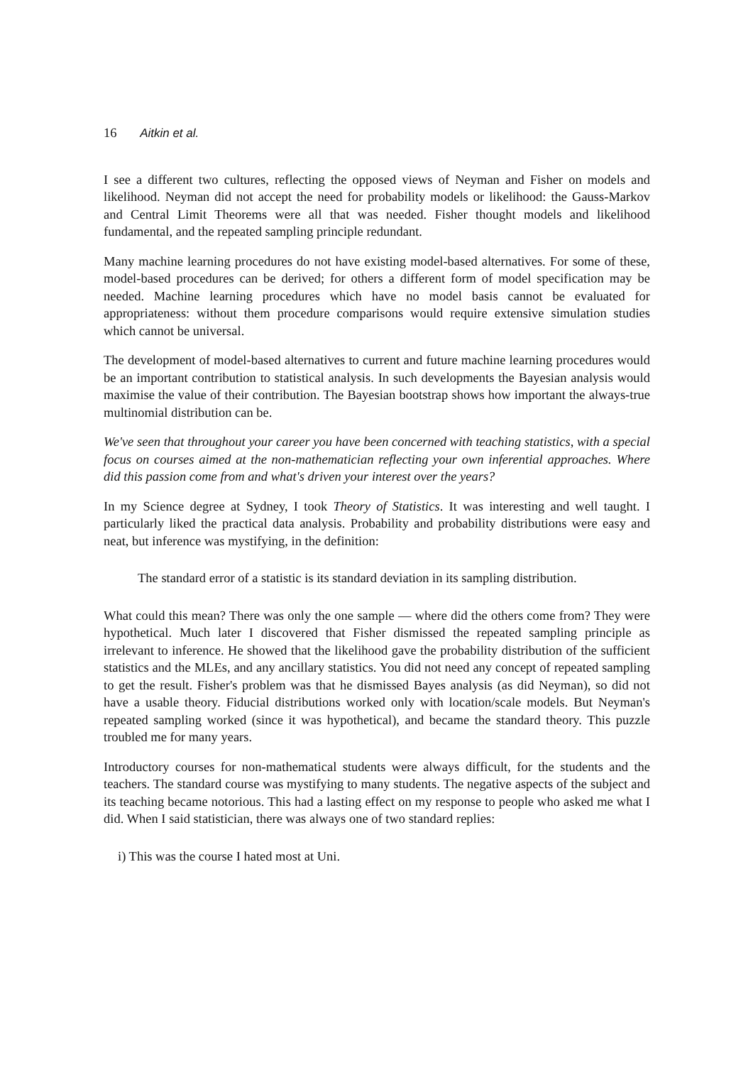16 Aitkin et al.
I see a different two cultures, reflecting the opposed views of Neyman and Fisher on models and likelihood. Neyman did not accept the need for probability models or likelihood: the Gauss-Markov and Central Limit Theorems were all that was needed. Fisher thought models and likelihood fundamental, and the repeated sampling principle redundant.
Many machine learning procedures do not have existing model-based alternatives. For some of these, model-based procedures can be derived; for others a different form of model specification may be needed. Machine learning procedures which have no model basis cannot be evaluated for appropriateness: without them procedure comparisons would require extensive simulation studies which cannot be universal.
The development of model-based alternatives to current and future machine learning procedures would be an important contribution to statistical analysis. In such developments the Bayesian analysis would maximise the value of their contribution. The Bayesian bootstrap shows how important the always-true multinomial distribution can be.
We've seen that throughout your career you have been concerned with teaching statistics, with a special focus on courses aimed at the non-mathematician reflecting your own inferential approaches. Where did this passion come from and what's driven your interest over the years?
In my Science degree at Sydney, I took Theory of Statistics. It was interesting and well taught. I particularly liked the practical data analysis. Probability and probability distributions were easy and neat, but inference was mystifying, in the definition:
The standard error of a statistic is its standard deviation in its sampling distribution.
What could this mean? There was only the one sample — where did the others come from? They were hypothetical. Much later I discovered that Fisher dismissed the repeated sampling principle as irrelevant to inference. He showed that the likelihood gave the probability distribution of the sufficient statistics and the MLEs, and any ancillary statistics. You did not need any concept of repeated sampling to get the result. Fisher's problem was that he dismissed Bayes analysis (as did Neyman), so did not have a usable theory. Fiducial distributions worked only with location/scale models. But Neyman's repeated sampling worked (since it was hypothetical), and became the standard theory. This puzzle troubled me for many years.
Introductory courses for non-mathematical students were always difficult, for the students and the teachers. The standard course was mystifying to many students. The negative aspects of the subject and its teaching became notorious. This had a lasting effect on my response to people who asked me what I did. When I said statistician, there was always one of two standard replies:
i) This was the course I hated most at Uni.